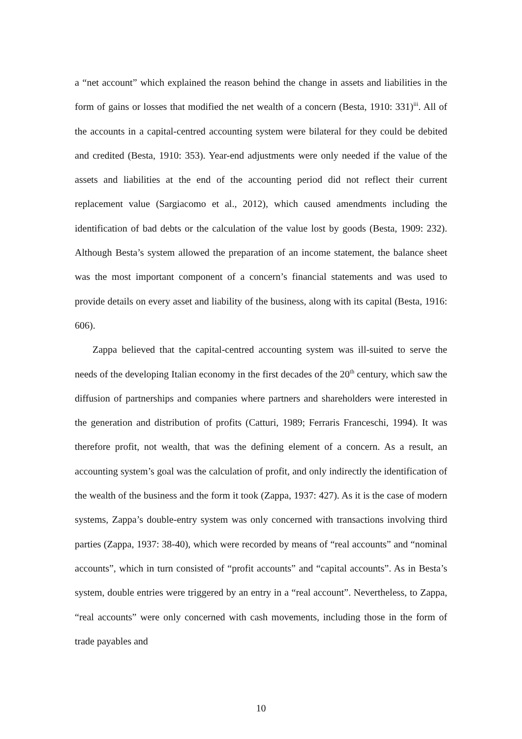a “net account” which explained the reason behind the change in assets and liabilities in the form of gains or losses that modified the net wealth of a concern (Besta, 1910: 331)<sup>iii</sup>. All of the accounts in a capital-centred accounting system were bilateral for they could be debited and credited (Besta, 1910: 353). Year-end adjustments were only needed if the value of the assets and liabilities at the end of the accounting period did not reflect their current replacement value (Sargiacomo et al., 2012), which caused amendments including the identification of bad debts or the calculation of the value lost by goods (Besta, 1909: 232). Although Besta’s system allowed the preparation of an income statement, the balance sheet was the most important component of a concern’s financial statements and was used to provide details on every asset and liability of the business, along with its capital (Besta, 1916: 606).
Zappa believed that the capital-centred accounting system was ill-suited to serve the needs of the developing Italian economy in the first decades of the 20<sup>th</sup> century, which saw the diffusion of partnerships and companies where partners and shareholders were interested in the generation and distribution of profits (Catturi, 1989; Ferraris Franceschi, 1994). It was therefore profit, not wealth, that was the defining element of a concern. As a result, an accounting system’s goal was the calculation of profit, and only indirectly the identification of the wealth of the business and the form it took (Zappa, 1937: 427). As it is the case of modern systems, Zappa’s double-entry system was only concerned with transactions involving third parties (Zappa, 1937: 38-40), which were recorded by means of “real accounts” and “nominal accounts”, which in turn consisted of “profit accounts” and “capital accounts”. As in Besta’s system, double entries were triggered by an entry in a “real account”. Nevertheless, to Zappa, “real accounts” were only concerned with cash movements, including those in the form of trade payables and
10